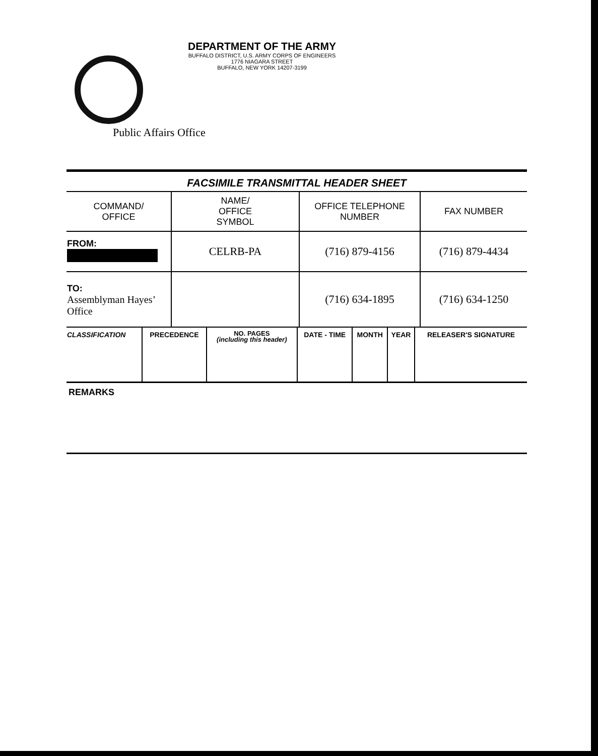DEPARTMENT OF THE ARMY
BUFFALO DISTRICT, U.S. ARMY CORPS OF ENGINEERS
1776 NIAGARA STREET
BUFFALO, NEW YORK 14207-3199
Public Affairs Office
FACSIMILE TRANSMITTAL HEADER SHEET
| COMMAND/ OFFICE | NAME/ OFFICE SYMBOL | OFFICE TELEPHONE NUMBER | FAX NUMBER |
| FROM: | CELRB-PA | (716) 879-4156 | (716) 879-4434 |
| TO: Assemblyman Hayes’ Office | | (716) 634-1895 | (716) 634-1250 |
| CLASSIFICATION | PRECEDENCE | NO. PAGES (including this header) | DATE - TIME | MONTH | YEAR | RELEASER'S SIGNATURE |
REMARKS